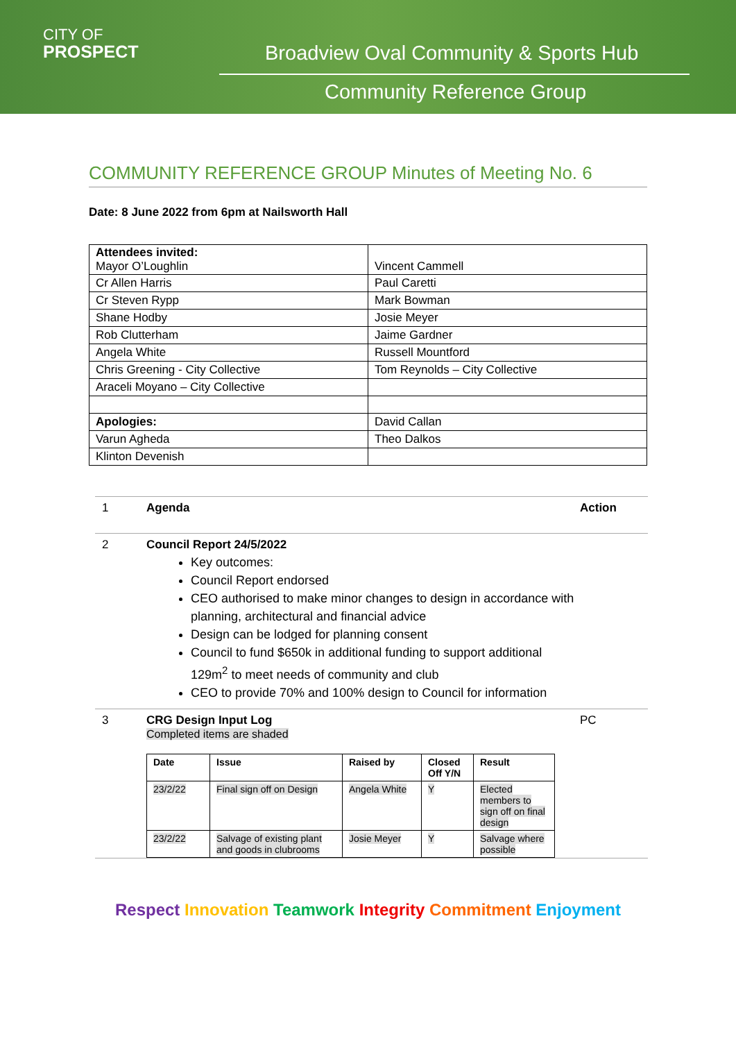CITY OF
PROSPECT
Broadview Oval Community & Sports Hub
Community Reference Group
COMMUNITY REFERENCE GROUP Minutes of Meeting No. 6
Date: 8 June 2022 from 6pm at Nailsworth Hall
| Attendees invited: Mayor O’Loughlin | Vincent Cammell |
| Cr Allen Harris | Paul Caretti |
| Cr Steven Rypp | Mark Bowman |
| Shane Hodby | Josie Meyer |
| Rob Clutterham | Jaime Gardner |
| Angela White | Russell Mountford |
| Chris Greening - City Collective | Tom Reynolds – City Collective |
| Araceli Moyano – City Collective | |
| Apologies: | David Callan |
| Varun Agheda | Theo Dalkos |
| Klinton Devenish | |
1 Agenda Action
2 Council Report 24/5/2022
Key outcomes:
Council Report endorsed
CEO authorised to make minor changes to design in accordance with planning, architectural and financial advice
Design can be lodged for planning consent
Council to fund $650k in additional funding to support additional 129m<sup>2</sup> to meet needs of community and club
CEO to provide 70% and 100% design to Council for information
3 CRG Design Input Log
Completed items are shaded
| Date | Issue | Raised by | Closed Off Y/N | Result |
| --- | --- | --- | --- | --- |
| 23/2/22 | Final sign off on Design | Angela White | Y | Elected members to sign off on final design |
| 23/2/22 | Salvage of existing plant and goods in clubrooms | Josie Meyer | Y | Salvage where possible |
PC
Respect Innovation Teamwork Integrity Commitment Enjoyment